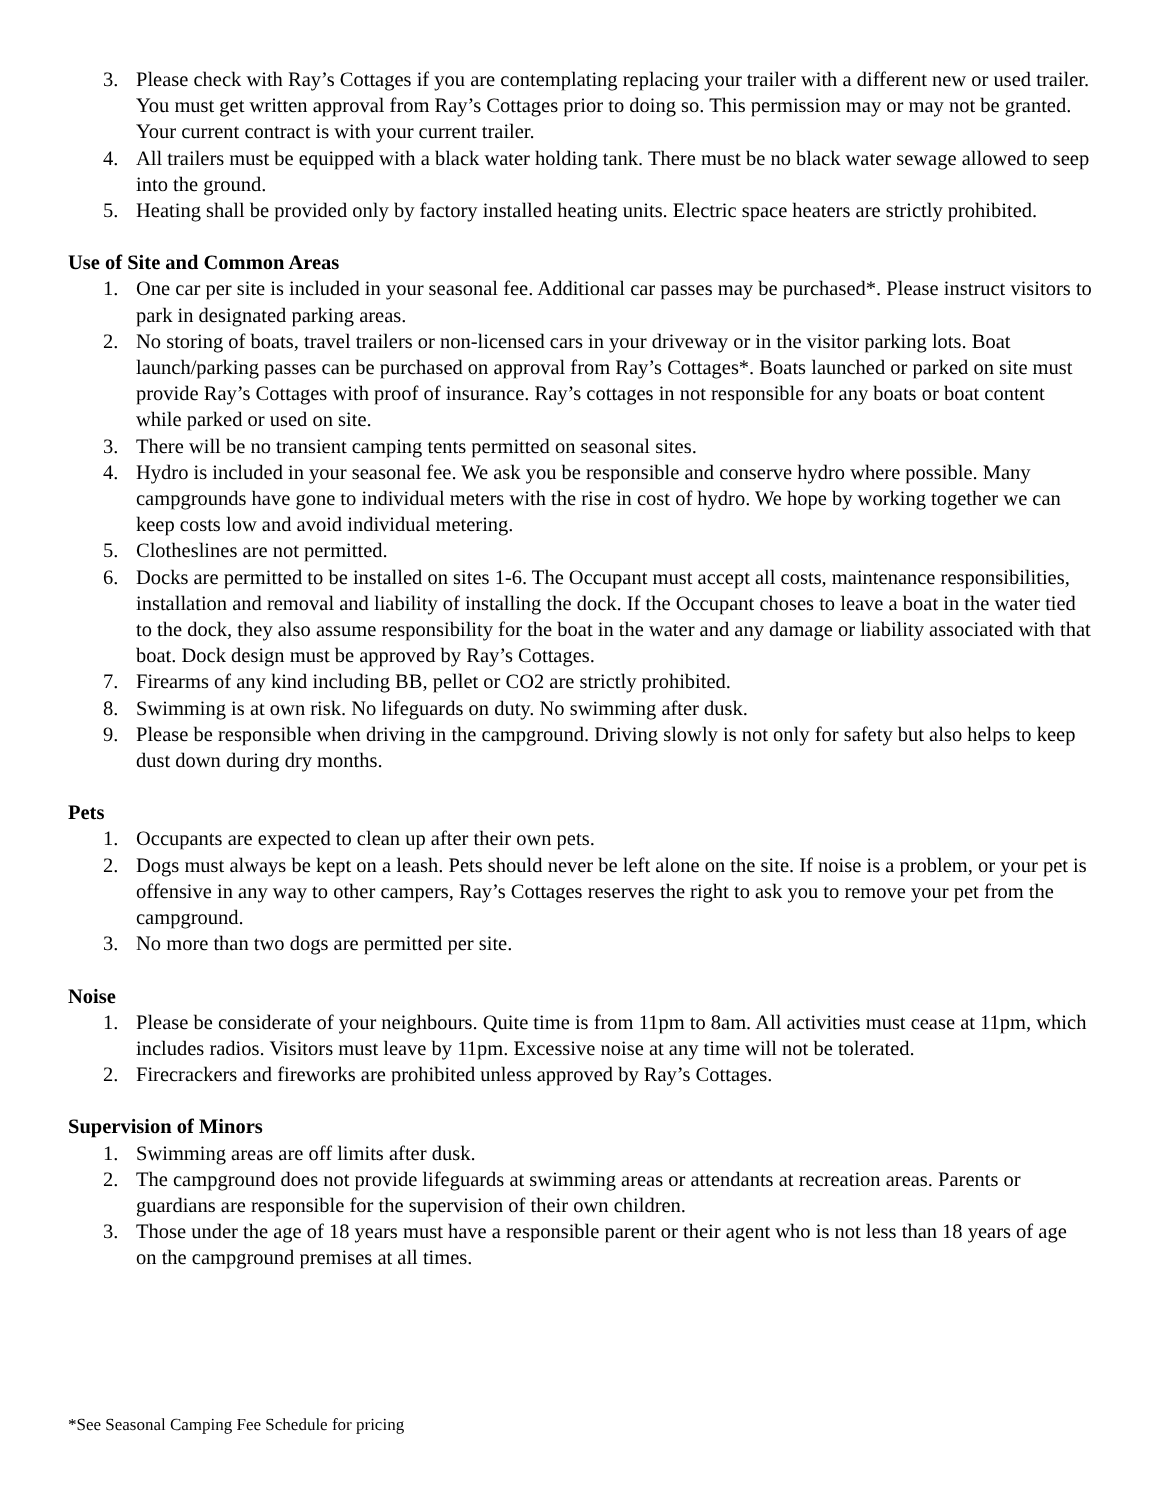3. Please check with Ray’s Cottages if you are contemplating replacing your trailer with a different new or used trailer. You must get written approval from Ray’s Cottages prior to doing so. This permission may or may not be granted. Your current contract is with your current trailer.
4. All trailers must be equipped with a black water holding tank. There must be no black water sewage allowed to seep into the ground.
5. Heating shall be provided only by factory installed heating units. Electric space heaters are strictly prohibited.
Use of Site and Common Areas
1. One car per site is included in your seasonal fee. Additional car passes may be purchased*. Please instruct visitors to park in designated parking areas.
2. No storing of boats, travel trailers or non-licensed cars in your driveway or in the visitor parking lots. Boat launch/parking passes can be purchased on approval from Ray’s Cottages*. Boats launched or parked on site must provide Ray’s Cottages with proof of insurance. Ray’s cottages in not responsible for any boats or boat content while parked or used on site.
3. There will be no transient camping tents permitted on seasonal sites.
4. Hydro is included in your seasonal fee. We ask you be responsible and conserve hydro where possible. Many campgrounds have gone to individual meters with the rise in cost of hydro. We hope by working together we can keep costs low and avoid individual metering.
5. Clotheslines are not permitted.
6. Docks are permitted to be installed on sites 1-6. The Occupant must accept all costs, maintenance responsibilities, installation and removal and liability of installing the dock. If the Occupant choses to leave a boat in the water tied to the dock, they also assume responsibility for the boat in the water and any damage or liability associated with that boat. Dock design must be approved by Ray’s Cottages.
7. Firearms of any kind including BB, pellet or CO2 are strictly prohibited.
8. Swimming is at own risk. No lifeguards on duty. No swimming after dusk.
9. Please be responsible when driving in the campground. Driving slowly is not only for safety but also helps to keep dust down during dry months.
Pets
1. Occupants are expected to clean up after their own pets.
2. Dogs must always be kept on a leash. Pets should never be left alone on the site. If noise is a problem, or your pet is offensive in any way to other campers, Ray’s Cottages reserves the right to ask you to remove your pet from the campground.
3. No more than two dogs are permitted per site.
Noise
1. Please be considerate of your neighbours. Quite time is from 11pm to 8am. All activities must cease at 11pm, which includes radios. Visitors must leave by 11pm. Excessive noise at any time will not be tolerated.
2. Firecrackers and fireworks are prohibited unless approved by Ray’s Cottages.
Supervision of Minors
1. Swimming areas are off limits after dusk.
2. The campground does not provide lifeguards at swimming areas or attendants at recreation areas. Parents or guardians are responsible for the supervision of their own children.
3. Those under the age of 18 years must have a responsible parent or their agent who is not less than 18 years of age on the campground premises at all times.
*See Seasonal Camping Fee Schedule for pricing